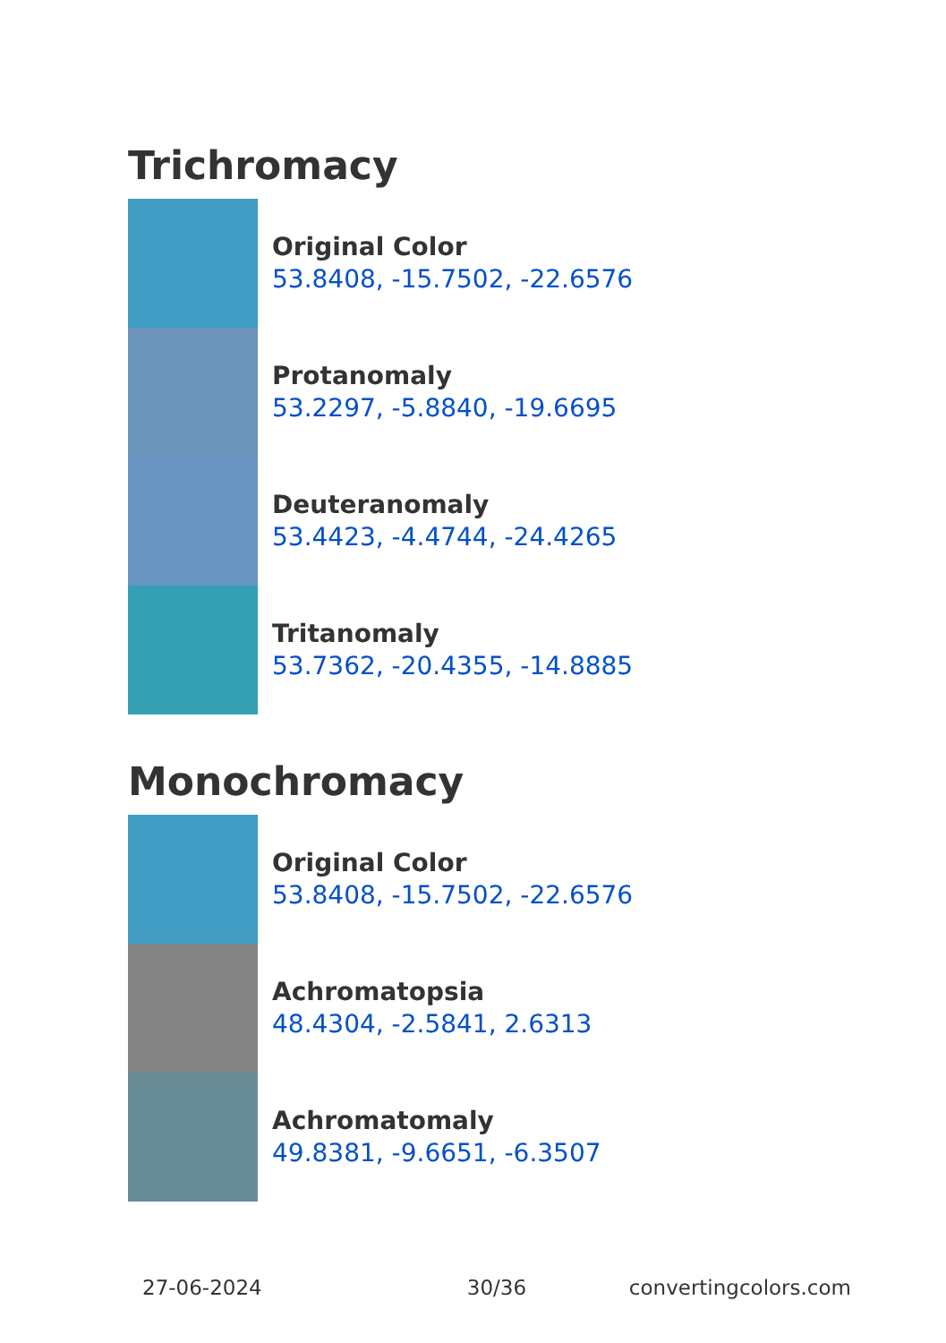Trichromacy
Original Color
53.8408, -15.7502, -22.6576
Protanomaly
53.2297, -5.8840, -19.6695
Deuteranomaly
53.4423, -4.4744, -24.4265
Tritanomaly
53.7362, -20.4355, -14.8885
Monochromacy
Original Color
53.8408, -15.7502, -22.6576
Achromatopsia
48.4304, -2.5841, 2.6313
Achromatomaly
49.8381, -9.6651, -6.3507
27-06-2024 30/36 convertingcolors.com